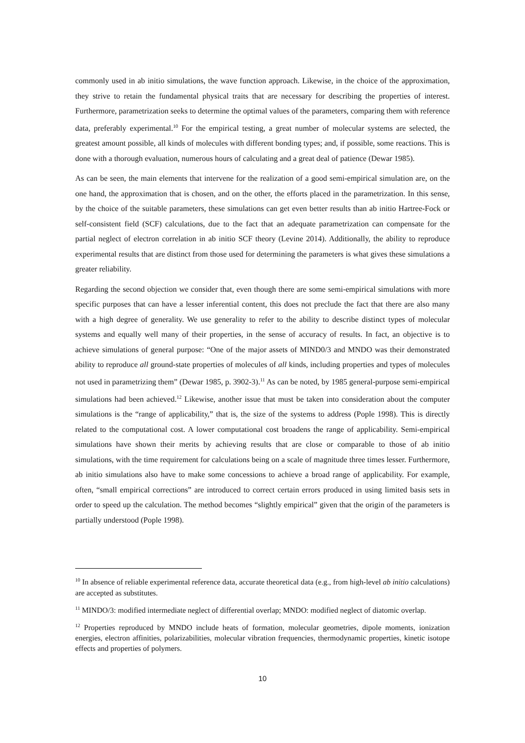commonly used in ab initio simulations, the wave function approach. Likewise, in the choice of the approximation, they strive to retain the fundamental physical traits that are necessary for describing the properties of interest. Furthermore, parametrization seeks to determine the optimal values of the parameters, comparing them with reference data, preferably experimental.<sup>10</sup> For the empirical testing, a great number of molecular systems are selected, the greatest amount possible, all kinds of molecules with different bonding types; and, if possible, some reactions. This is done with a thorough evaluation, numerous hours of calculating and a great deal of patience (Dewar 1985).
As can be seen, the main elements that intervene for the realization of a good semi-empirical simulation are, on the one hand, the approximation that is chosen, and on the other, the efforts placed in the parametrization. In this sense, by the choice of the suitable parameters, these simulations can get even better results than ab initio Hartree-Fock or self-consistent field (SCF) calculations, due to the fact that an adequate parametrization can compensate for the partial neglect of electron correlation in ab initio SCF theory (Levine 2014). Additionally, the ability to reproduce experimental results that are distinct from those used for determining the parameters is what gives these simulations a greater reliability.
Regarding the second objection we consider that, even though there are some semi-empirical simulations with more specific purposes that can have a lesser inferential content, this does not preclude the fact that there are also many with a high degree of generality. We use generality to refer to the ability to describe distinct types of molecular systems and equally well many of their properties, in the sense of accuracy of results. In fact, an objective is to achieve simulations of general purpose: “One of the major assets of MIND0/3 and MNDO was their demonstrated ability to reproduce all ground-state properties of molecules of all kinds, including properties and types of molecules not used in parametrizing them” (Dewar 1985, p. 3902-3).<sup>11</sup> As can be noted, by 1985 general-purpose semi-empirical simulations had been achieved.<sup>12</sup> Likewise, another issue that must be taken into consideration about the computer simulations is the “range of applicability,” that is, the size of the systems to address (Pople 1998). This is directly related to the computational cost. A lower computational cost broadens the range of applicability. Semi-empirical simulations have shown their merits by achieving results that are close or comparable to those of ab initio simulations, with the time requirement for calculations being on a scale of magnitude three times lesser. Furthermore, ab initio simulations also have to make some concessions to achieve a broad range of applicability. For example, often, “small empirical corrections” are introduced to correct certain errors produced in using limited basis sets in order to speed up the calculation. The method becomes “slightly empirical” given that the origin of the parameters is partially understood (Pople 1998).
<sup>10</sup> In absence of reliable experimental reference data, accurate theoretical data (e.g., from high-level ab initio calculations) are accepted as substitutes.
<sup>11</sup> MINDO/3: modified intermediate neglect of differential overlap; MNDO: modified neglect of diatomic overlap.
<sup>12</sup> Properties reproduced by MNDO include heats of formation, molecular geometries, dipole moments, ionization energies, electron affinities, polarizabilities, molecular vibration frequencies, thermodynamic properties, kinetic isotope effects and properties of polymers.
10